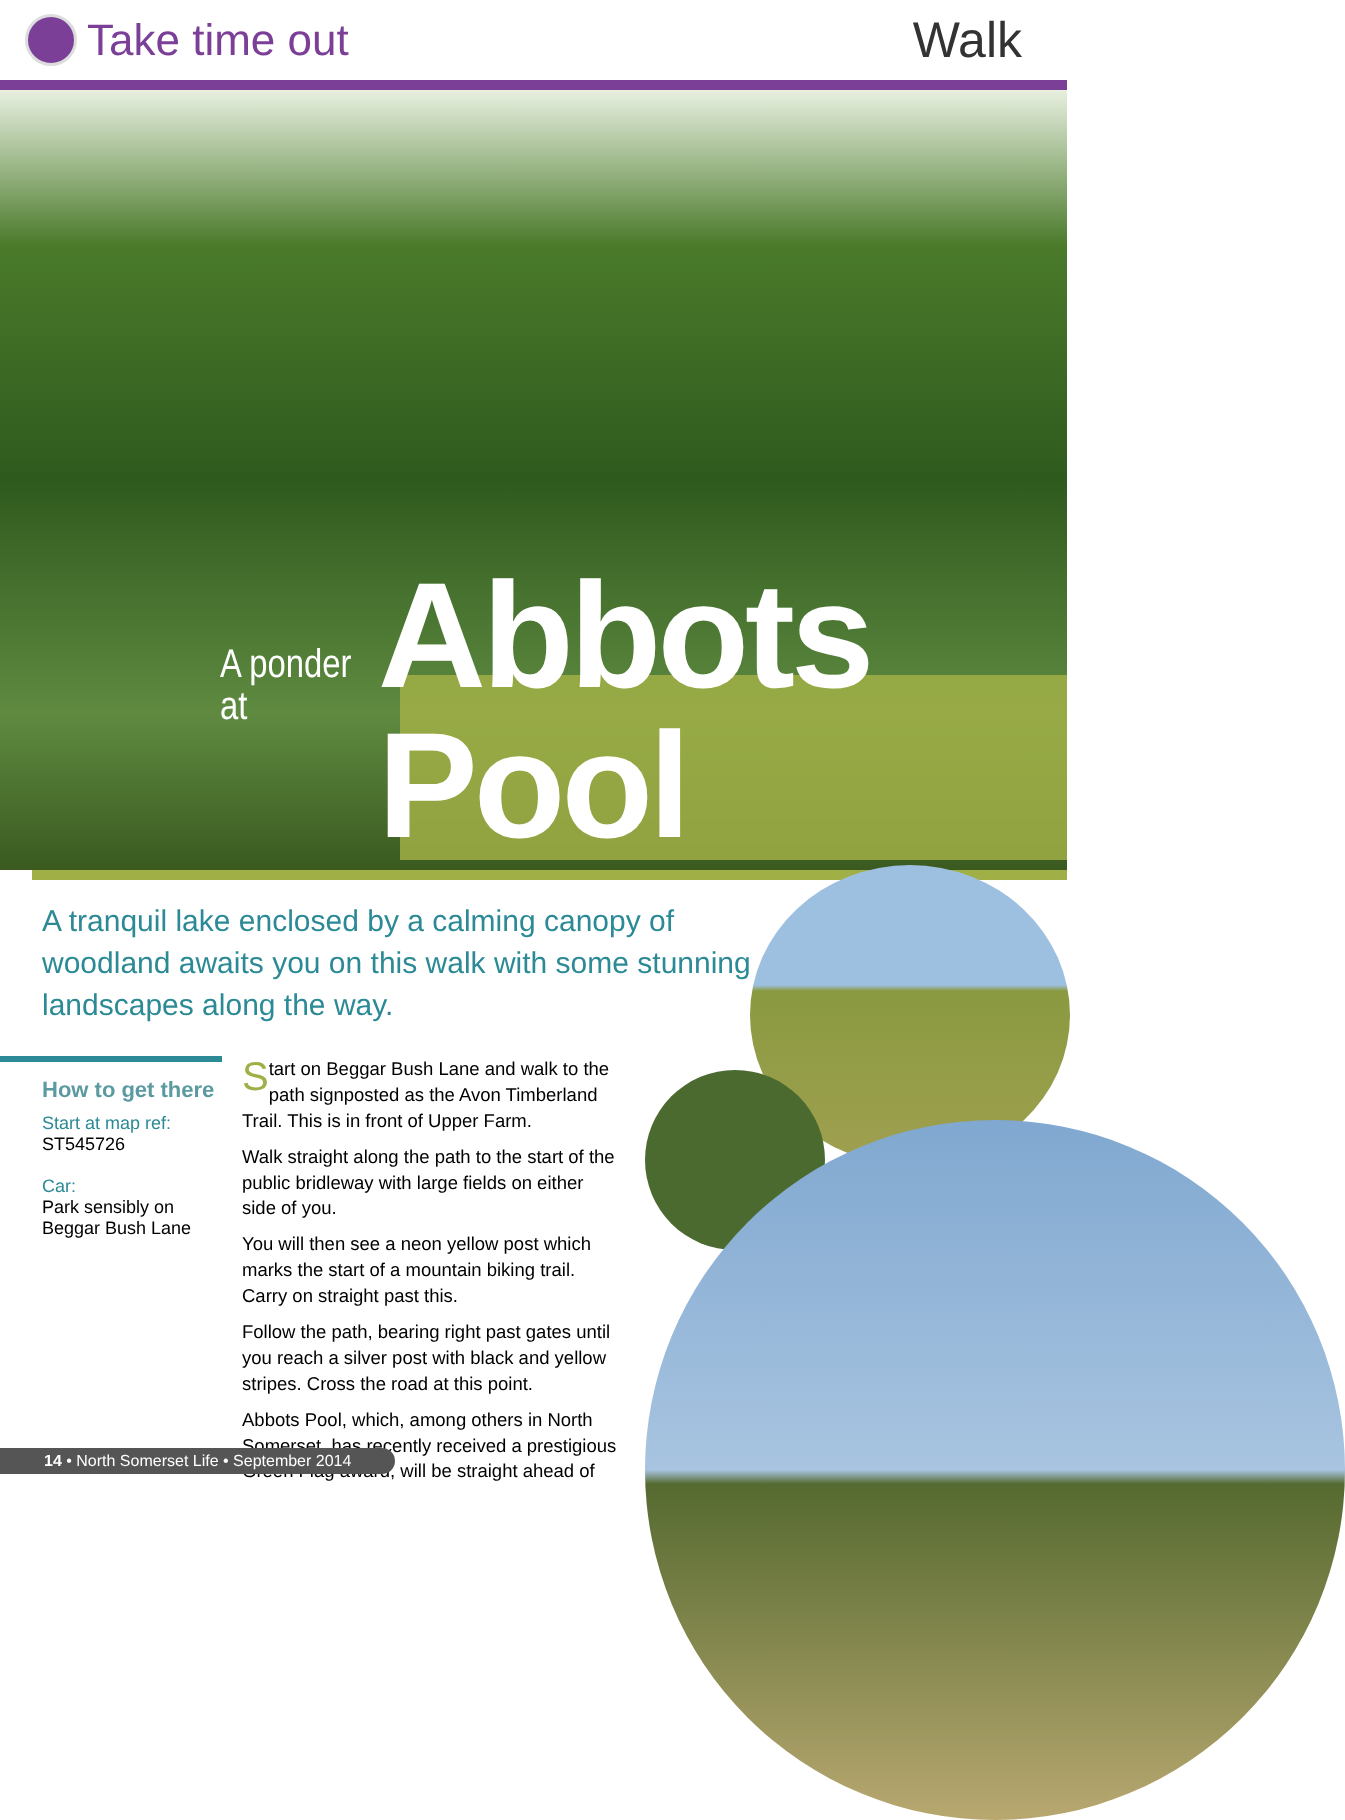Take time out Walk
A ponder at Abbots Pool
A tranquil lake enclosed by a calming canopy of woodland awaits you on this walk with some stunning landscapes along the way.
How to get there
Start at map ref:
ST545726
Car:
Park sensibly on Beggar Bush Lane
Start on Beggar Bush Lane and walk to the path signposted as the Avon Timberland Trail. This is in front of Upper Farm.
Walk straight along the path to the start of the public bridleway with large fields on either side of you.
You will then see a neon yellow post which marks the start of a mountain biking trail. Carry on straight past this.
Follow the path, bearing right past gates until you reach a silver post with black and yellow stripes. Cross the road at this point.
Abbots Pool, which, among others in North Somerset, has recently received a prestigious Green Flag award, will be straight ahead of
14 • North Somerset Life • September 2014